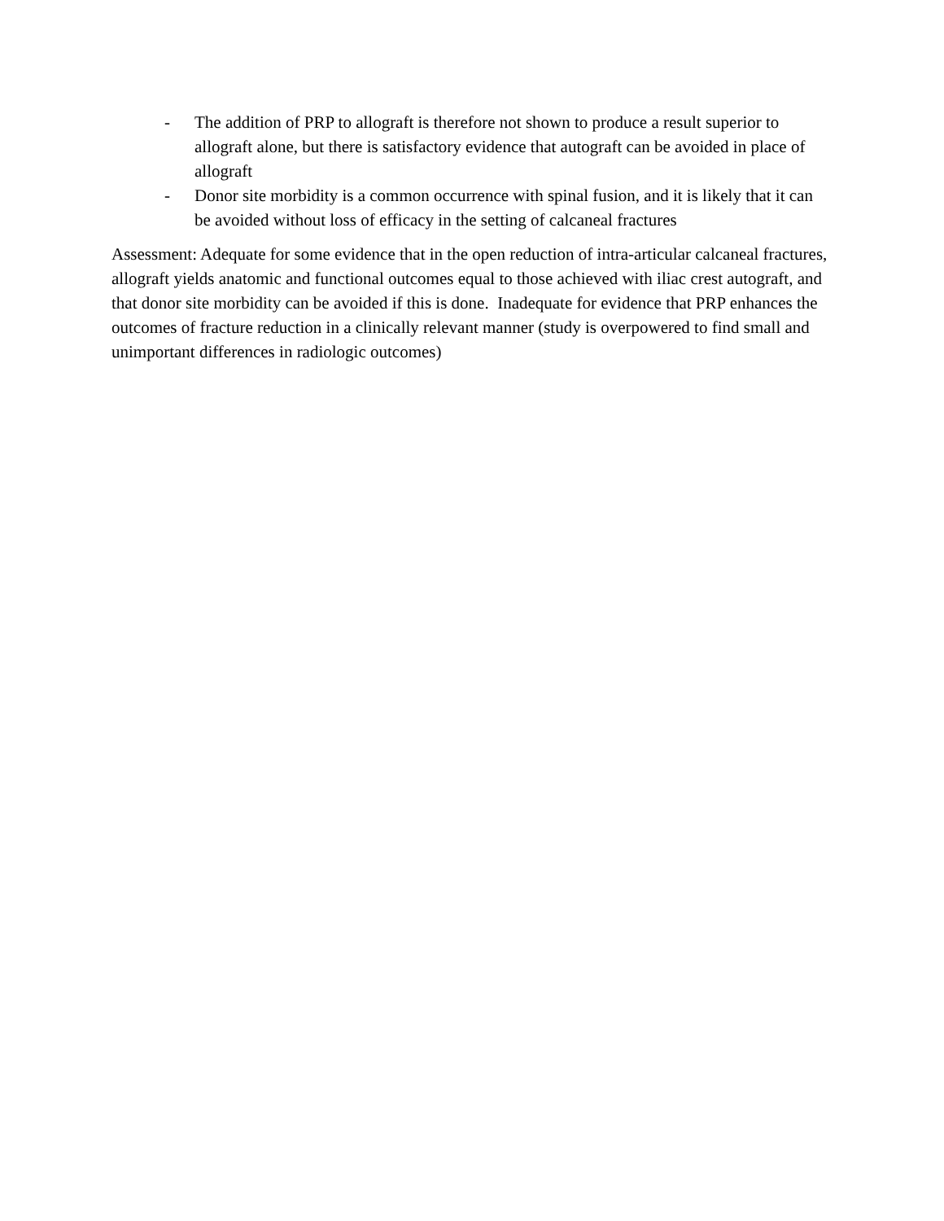- The addition of PRP to allograft is therefore not shown to produce a result superior to allograft alone, but there is satisfactory evidence that autograft can be avoided in place of allograft
- Donor site morbidity is a common occurrence with spinal fusion, and it is likely that it can be avoided without loss of efficacy in the setting of calcaneal fractures
Assessment: Adequate for some evidence that in the open reduction of intra-articular calcaneal fractures, allograft yields anatomic and functional outcomes equal to those achieved with iliac crest autograft, and that donor site morbidity can be avoided if this is done. Inadequate for evidence that PRP enhances the outcomes of fracture reduction in a clinically relevant manner (study is overpowered to find small and unimportant differences in radiologic outcomes)